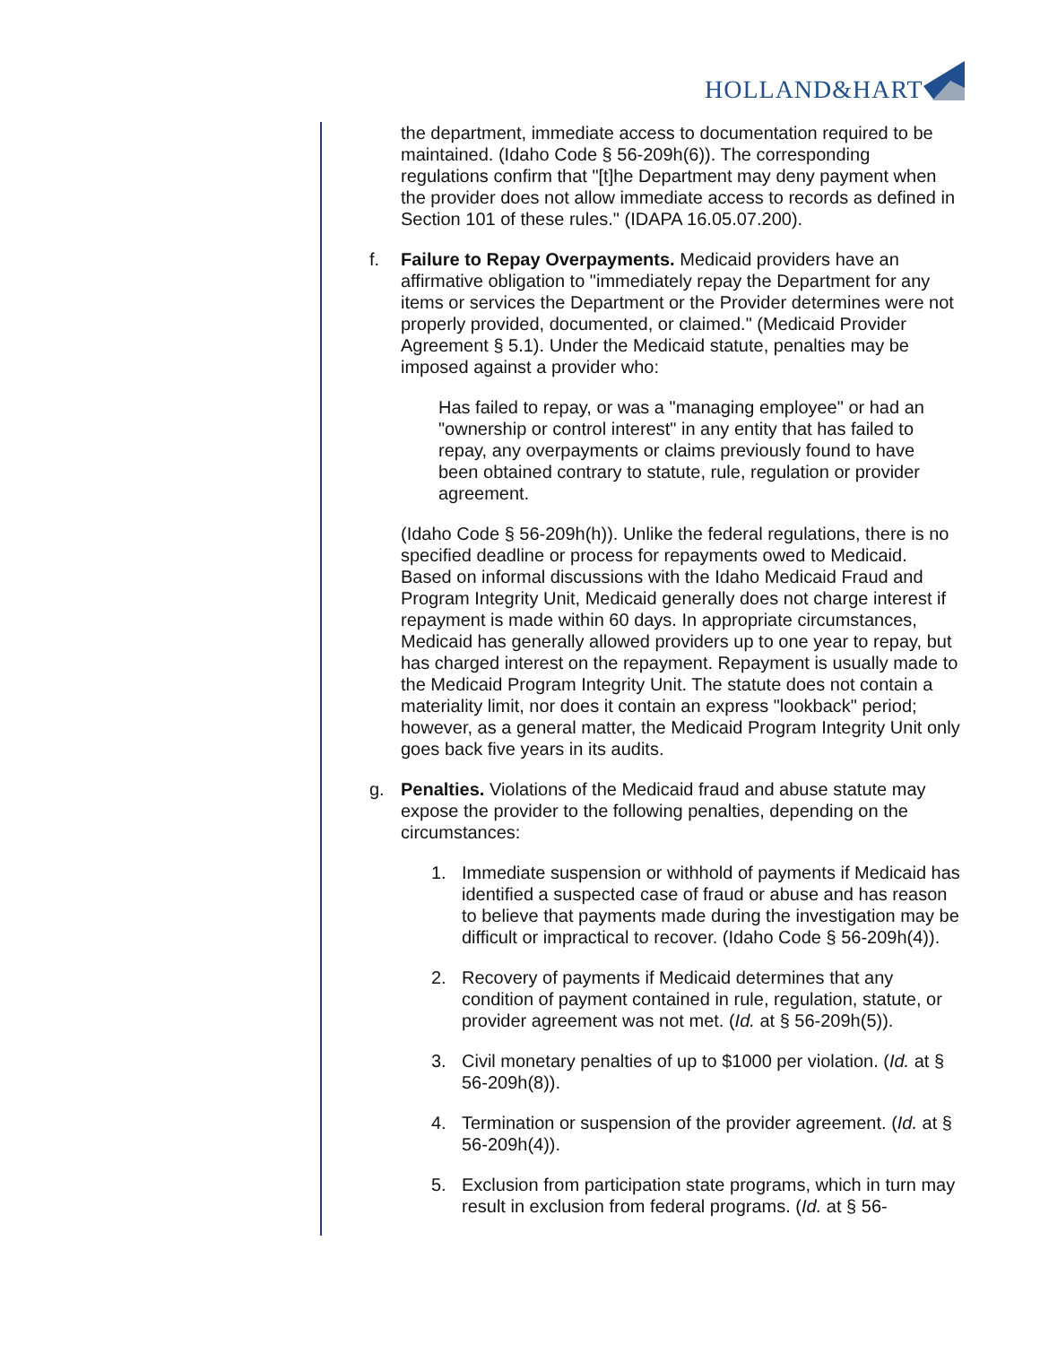HOLLAND&HART
the department, immediate access to documentation required to be maintained. (Idaho Code § 56-209h(6)). The corresponding regulations confirm that "[t]he Department may deny payment when the provider does not allow immediate access to records as defined in Section 101 of these rules." (IDAPA 16.05.07.200).
f. Failure to Repay Overpayments. Medicaid providers have an affirmative obligation to "immediately repay the Department for any items or services the Department or the Provider determines were not properly provided, documented, or claimed." (Medicaid Provider Agreement § 5.1). Under the Medicaid statute, penalties may be imposed against a provider who:
Has failed to repay, or was a "managing employee" or had an "ownership or control interest" in any entity that has failed to repay, any overpayments or claims previously found to have been obtained contrary to statute, rule, regulation or provider agreement.
(Idaho Code § 56-209h(h)). Unlike the federal regulations, there is no specified deadline or process for repayments owed to Medicaid. Based on informal discussions with the Idaho Medicaid Fraud and Program Integrity Unit, Medicaid generally does not charge interest if repayment is made within 60 days. In appropriate circumstances, Medicaid has generally allowed providers up to one year to repay, but has charged interest on the repayment. Repayment is usually made to the Medicaid Program Integrity Unit. The statute does not contain a materiality limit, nor does it contain an express "lookback" period; however, as a general matter, the Medicaid Program Integrity Unit only goes back five years in its audits.
g. Penalties. Violations of the Medicaid fraud and abuse statute may expose the provider to the following penalties, depending on the circumstances:
1. Immediate suspension or withhold of payments if Medicaid has identified a suspected case of fraud or abuse and has reason to believe that payments made during the investigation may be difficult or impractical to recover. (Idaho Code § 56-209h(4)).
2. Recovery of payments if Medicaid determines that any condition of payment contained in rule, regulation, statute, or provider agreement was not met. (Id. at § 56-209h(5)).
3. Civil monetary penalties of up to $1000 per violation. (Id. at § 56-209h(8)).
4. Termination or suspension of the provider agreement. (Id. at § 56-209h(4)).
5. Exclusion from participation state programs, which in turn may result in exclusion from federal programs. (Id. at § 56-